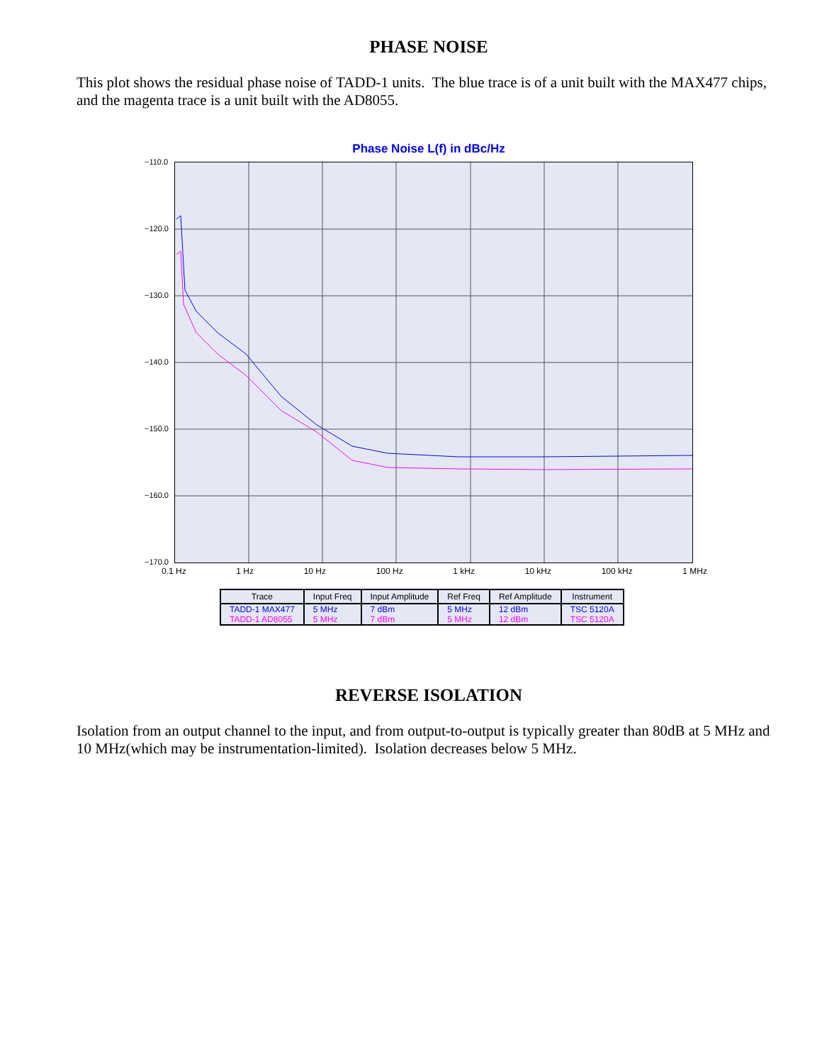PHASE NOISE
This plot shows the residual phase noise of TADD-1 units. The blue trace is of a unit built with the MAX477 chips, and the magenta trace is a unit built with the AD8055.
Phase Noise L(f) in dBc/Hz
−110.0
−120.0
−130.0
−140.0
−150.0
−160.0
−170.0
0.1 Hz 1 Hz 10 Hz 100 Hz 1 kHz 10 kHz 100 kHz 1 MHz
| Trace | Input Freq | Input Amplitude | Ref Freq | Ref Amplitude | Instrument |
| --- | --- | --- | --- | --- | --- |
| TADD-1 MAX477 | 5 MHz | 7 dBm | 5 MHz | 12 dBm | TSC 5120A |
| TADD-1 AD8055 | 5 MHz | 7 dBm | 5 MHz | 12 dBm | TSC 5120A |
REVERSE ISOLATION
Isolation from an output channel to the input, and from output-to-output is typically greater than 80dB at 5 MHz and 10 MHz(which may be instrumentation-limited). Isolation decreases below 5 MHz.